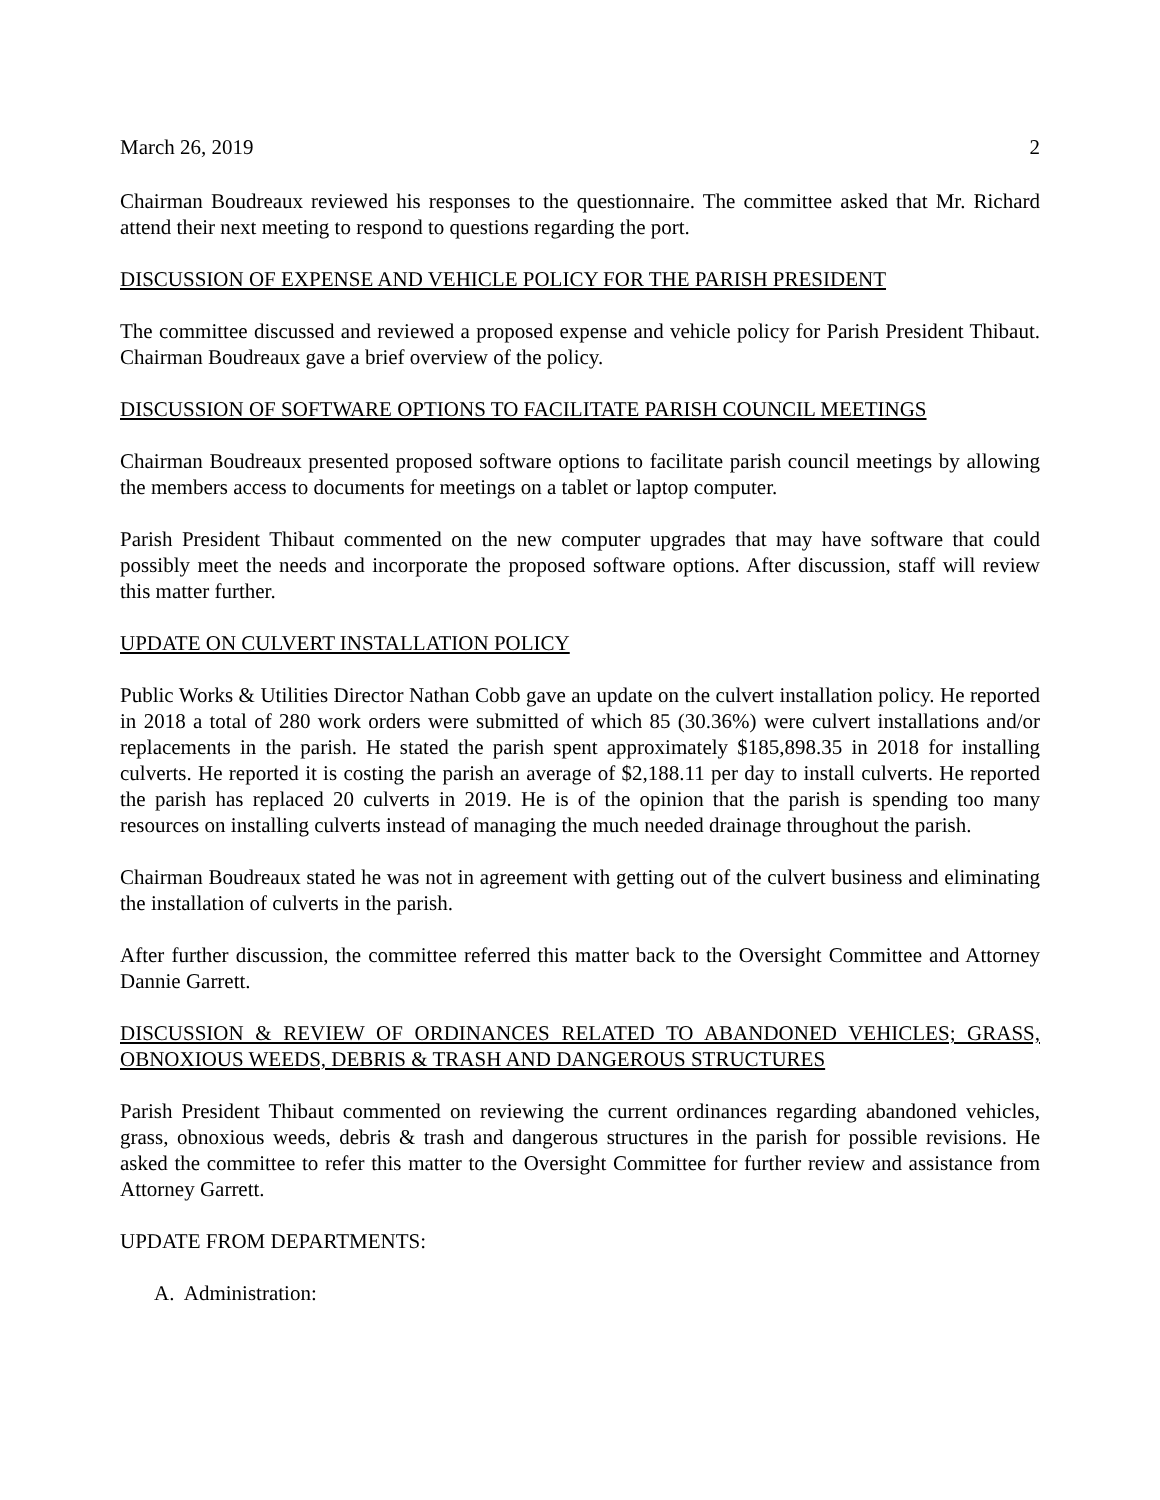March 26, 2019 2
Chairman Boudreaux reviewed his responses to the questionnaire. The committee asked that Mr. Richard attend their next meeting to respond to questions regarding the port.
DISCUSSION OF EXPENSE AND VEHICLE POLICY FOR THE PARISH PRESIDENT
The committee discussed and reviewed a proposed expense and vehicle policy for Parish President Thibaut. Chairman Boudreaux gave a brief overview of the policy.
DISCUSSION OF SOFTWARE OPTIONS TO FACILITATE PARISH COUNCIL MEETINGS
Chairman Boudreaux presented proposed software options to facilitate parish council meetings by allowing the members access to documents for meetings on a tablet or laptop computer.
Parish President Thibaut commented on the new computer upgrades that may have software that could possibly meet the needs and incorporate the proposed software options. After discussion, staff will review this matter further.
UPDATE ON CULVERT INSTALLATION POLICY
Public Works & Utilities Director Nathan Cobb gave an update on the culvert installation policy. He reported in 2018 a total of 280 work orders were submitted of which 85 (30.36%) were culvert installations and/or replacements in the parish. He stated the parish spent approximately $185,898.35 in 2018 for installing culverts. He reported it is costing the parish an average of $2,188.11 per day to install culverts. He reported the parish has replaced 20 culverts in 2019. He is of the opinion that the parish is spending too many resources on installing culverts instead of managing the much needed drainage throughout the parish.
Chairman Boudreaux stated he was not in agreement with getting out of the culvert business and eliminating the installation of culverts in the parish.
After further discussion, the committee referred this matter back to the Oversight Committee and Attorney Dannie Garrett.
DISCUSSION & REVIEW OF ORDINANCES RELATED TO ABANDONED VEHICLES; GRASS, OBNOXIOUS WEEDS, DEBRIS & TRASH AND DANGEROUS STRUCTURES
Parish President Thibaut commented on reviewing the current ordinances regarding abandoned vehicles, grass, obnoxious weeds, debris & trash and dangerous structures in the parish for possible revisions. He asked the committee to refer this matter to the Oversight Committee for further review and assistance from Attorney Garrett.
UPDATE FROM DEPARTMENTS:
A. Administration: